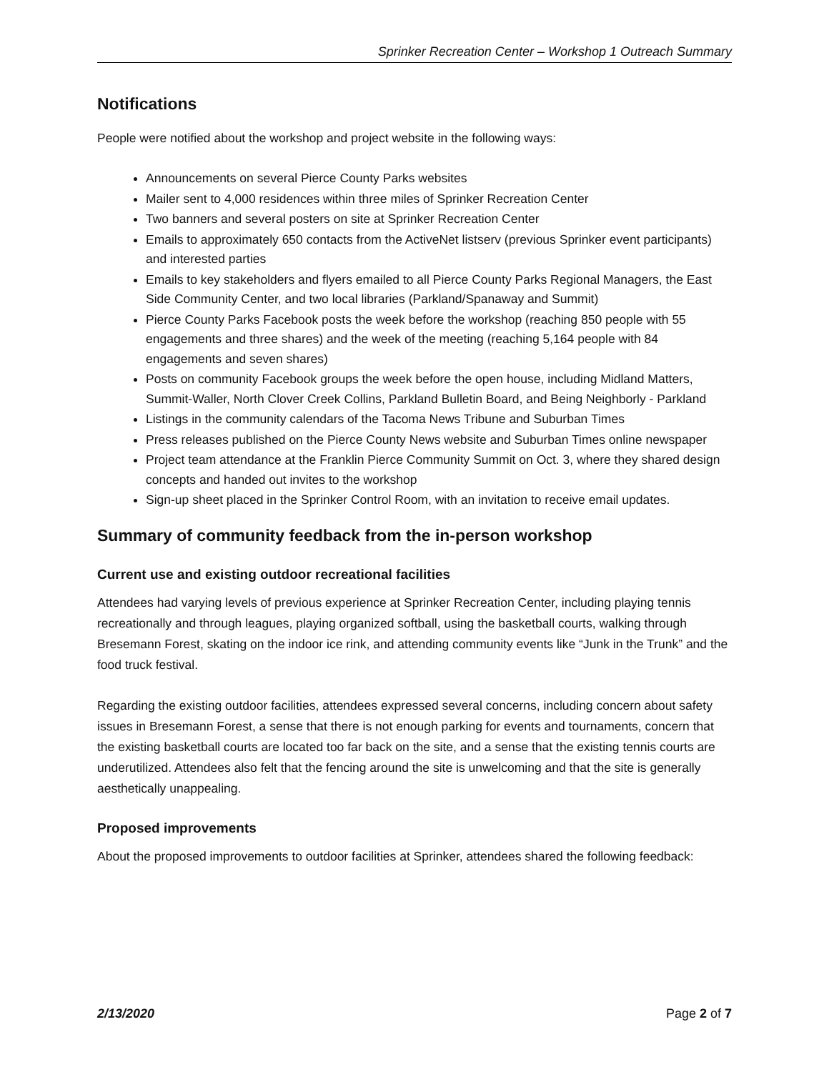Sprinker Recreation Center – Workshop 1 Outreach Summary
Notifications
People were notified about the workshop and project website in the following ways:
Announcements on several Pierce County Parks websites
Mailer sent to 4,000 residences within three miles of Sprinker Recreation Center
Two banners and several posters on site at Sprinker Recreation Center
Emails to approximately 650 contacts from the ActiveNet listserv (previous Sprinker event participants) and interested parties
Emails to key stakeholders and flyers emailed to all Pierce County Parks Regional Managers, the East Side Community Center, and two local libraries (Parkland/Spanaway and Summit)
Pierce County Parks Facebook posts the week before the workshop (reaching 850 people with 55 engagements and three shares) and the week of the meeting (reaching 5,164 people with 84 engagements and seven shares)
Posts on community Facebook groups the week before the open house, including Midland Matters, Summit-Waller, North Clover Creek Collins, Parkland Bulletin Board, and Being Neighborly - Parkland
Listings in the community calendars of the Tacoma News Tribune and Suburban Times
Press releases published on the Pierce County News website and Suburban Times online newspaper
Project team attendance at the Franklin Pierce Community Summit on Oct. 3, where they shared design concepts and handed out invites to the workshop
Sign-up sheet placed in the Sprinker Control Room, with an invitation to receive email updates.
Summary of community feedback from the in-person workshop
Current use and existing outdoor recreational facilities
Attendees had varying levels of previous experience at Sprinker Recreation Center, including playing tennis recreationally and through leagues, playing organized softball, using the basketball courts, walking through Bresemann Forest, skating on the indoor ice rink, and attending community events like “Junk in the Trunk” and the food truck festival.
Regarding the existing outdoor facilities, attendees expressed several concerns, including concern about safety issues in Bresemann Forest, a sense that there is not enough parking for events and tournaments, concern that the existing basketball courts are located too far back on the site, and a sense that the existing tennis courts are underutilized. Attendees also felt that the fencing around the site is unwelcoming and that the site is generally aesthetically unappealing.
Proposed improvements
About the proposed improvements to outdoor facilities at Sprinker, attendees shared the following feedback:
2/13/2020 Page 2 of 7